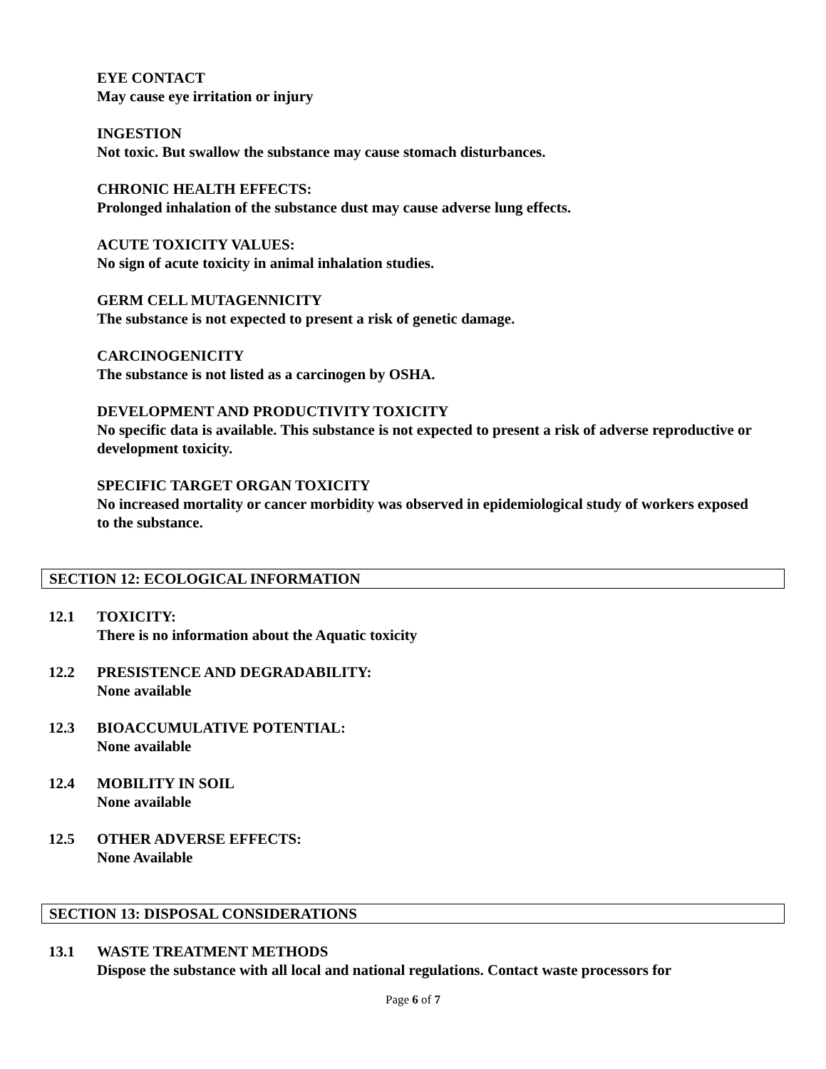EYE CONTACT
May cause eye irritation or injury
INGESTION
Not toxic. But swallow the substance may cause stomach disturbances.
CHRONIC HEALTH EFFECTS:
Prolonged inhalation of the substance dust may cause adverse lung effects.
ACUTE TOXICITY VALUES:
No sign of acute toxicity in animal inhalation studies.
GERM CELL MUTAGENNICITY
The substance is not expected to present a risk of genetic damage.
CARCINOGENICITY
The substance is not listed as a carcinogen by OSHA.
DEVELOPMENT AND PRODUCTIVITY TOXICITY
No specific data is available. This substance is not expected to present a risk of adverse reproductive or development toxicity.
SPECIFIC TARGET ORGAN TOXICITY
No increased mortality or cancer morbidity was observed in epidemiological study of workers exposed to the substance.
SECTION 12: ECOLOGICAL INFORMATION
12.1 TOXICITY:
There is no information about the Aquatic toxicity
12.2 PRESISTENCE AND DEGRADABILITY:
None available
12.3 BIOACCUMULATIVE POTENTIAL:
None available
12.4 MOBILITY IN SOIL
None available
12.5 OTHER ADVERSE EFFECTS:
None Available
SECTION 13: DISPOSAL CONSIDERATIONS
13.1 WASTE TREATMENT METHODS
Dispose the substance with all local and national regulations. Contact waste processors for
Page 6 of 7